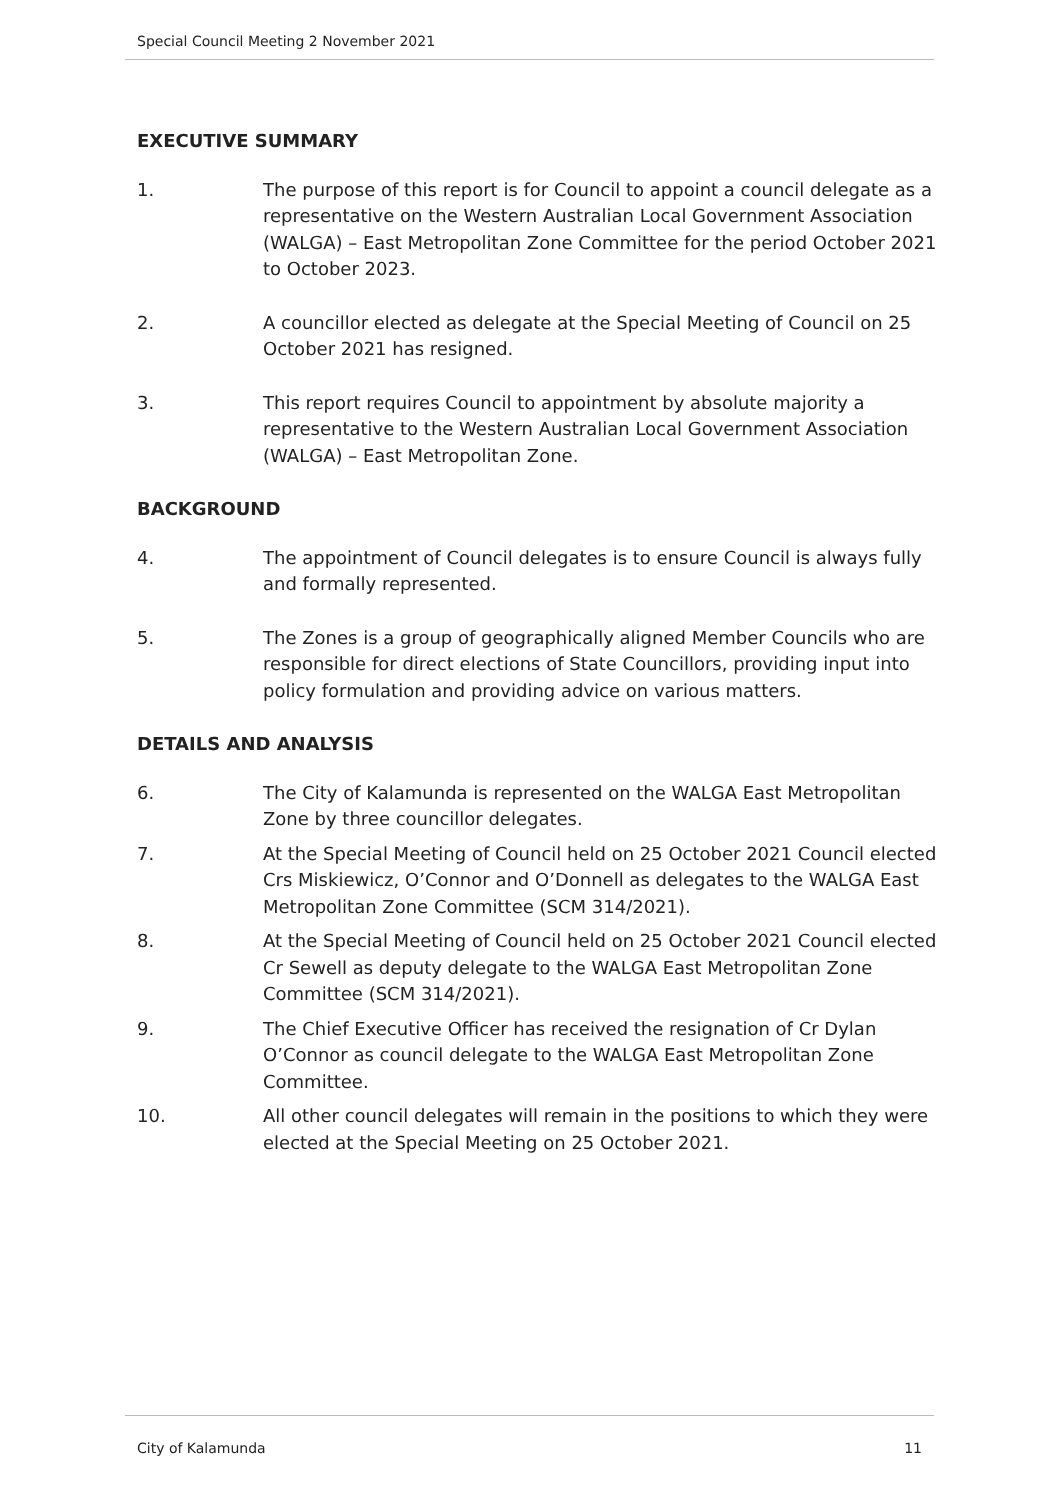Special Council Meeting 2 November 2021
EXECUTIVE SUMMARY
1. The purpose of this report is for Council to appoint a council delegate as a representative on the Western Australian Local Government Association (WALGA) – East Metropolitan Zone Committee for the period October 2021 to October 2023.
2. A councillor elected as delegate at the Special Meeting of Council on 25 October 2021 has resigned.
3. This report requires Council to appointment by absolute majority a representative to the Western Australian Local Government Association (WALGA) – East Metropolitan Zone.
BACKGROUND
4. The appointment of Council delegates is to ensure Council is always fully and formally represented.
5. The Zones is a group of geographically aligned Member Councils who are responsible for direct elections of State Councillors, providing input into policy formulation and providing advice on various matters.
DETAILS AND ANALYSIS
6. The City of Kalamunda is represented on the WALGA East Metropolitan Zone by three councillor delegates.
7. At the Special Meeting of Council held on 25 October 2021 Council elected Crs Miskiewicz, O’Connor and O’Donnell as delegates to the WALGA East Metropolitan Zone Committee (SCM 314/2021).
8. At the Special Meeting of Council held on 25 October 2021 Council elected Cr Sewell as deputy delegate to the WALGA East Metropolitan Zone Committee (SCM 314/2021).
9. The Chief Executive Officer has received the resignation of Cr Dylan O’Connor as council delegate to the WALGA East Metropolitan Zone Committee.
10. All other council delegates will remain in the positions to which they were elected at the Special Meeting on 25 October 2021.
City of Kalamunda 11